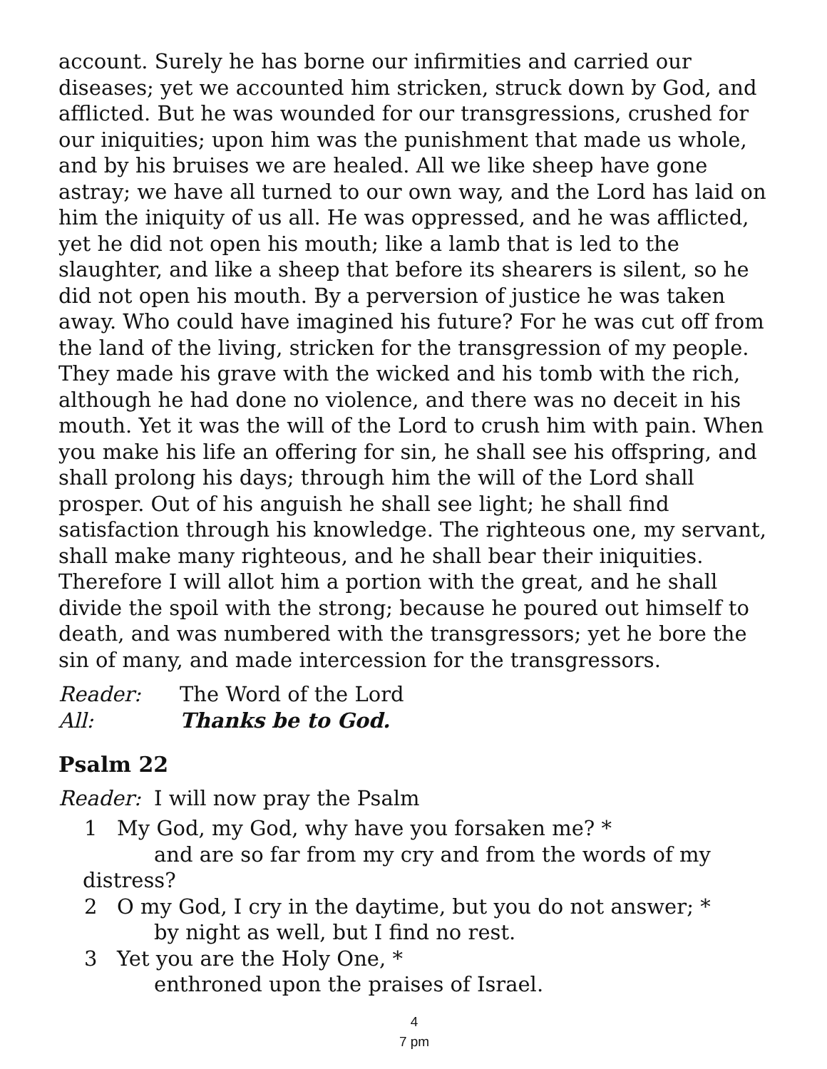account. Surely he has borne our infirmities and carried our diseases; yet we accounted him stricken, struck down by God, and afflicted. But he was wounded for our transgressions, crushed for our iniquities; upon him was the punishment that made us whole, and by his bruises we are healed. All we like sheep have gone astray; we have all turned to our own way, and the Lord has laid on him the iniquity of us all. He was oppressed, and he was afflicted, yet he did not open his mouth; like a lamb that is led to the slaughter, and like a sheep that before its shearers is silent, so he did not open his mouth. By a perversion of justice he was taken away. Who could have imagined his future? For he was cut off from the land of the living, stricken for the transgression of my people. They made his grave with the wicked and his tomb with the rich, although he had done no violence, and there was no deceit in his mouth. Yet it was the will of the Lord to crush him with pain. When you make his life an offering for sin, he shall see his offspring, and shall prolong his days; through him the will of the Lord shall prosper. Out of his anguish he shall see light; he shall find satisfaction through his knowledge. The righteous one, my servant, shall make many righteous, and he shall bear their iniquities. Therefore I will allot him a portion with the great, and he shall divide the spoil with the strong; because he poured out himself to death, and was numbered with the transgressors; yet he bore the sin of many, and made intercession for the transgressors.
Reader: The Word of the Lord
All: Thanks be to God.
Psalm 22
Reader: I will now pray the Psalm
1 My God, my God, why have you forsaken me? *
and are so far from my cry and from the words of my
distress?
2 O my God, I cry in the daytime, but you do not answer; *
by night as well, but I find no rest.
3 Yet you are the Holy One, *
enthroned upon the praises of Israel.
4
7 pm